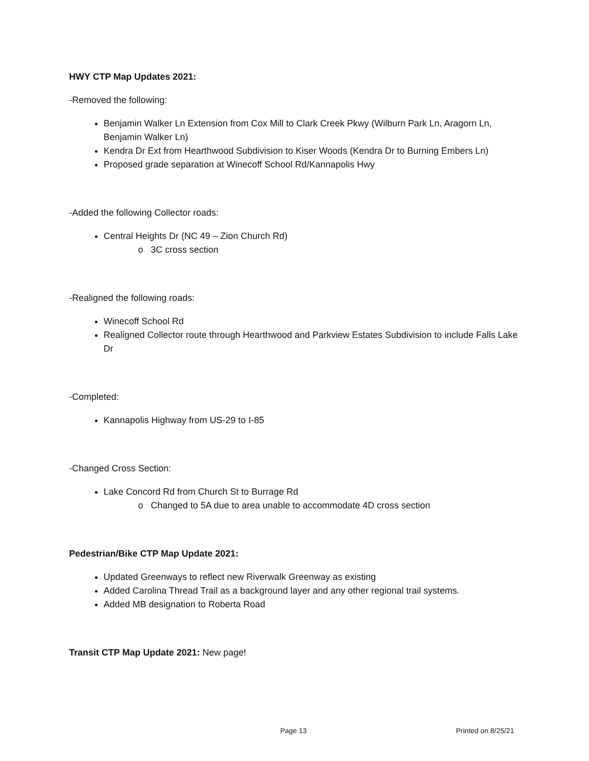HWY CTP Map Updates 2021:
-Removed the following:
Benjamin Walker Ln Extension from Cox Mill to Clark Creek Pkwy (Wilburn Park Ln, Aragorn Ln, Benjamin Walker Ln)
Kendra Dr Ext from Hearthwood Subdivision to Kiser Woods (Kendra Dr to Burning Embers Ln)
Proposed grade separation at Winecoff School Rd/Kannapolis Hwy
-Added the following Collector roads:
Central Heights Dr (NC 49 – Zion Church Rd)
o 3C cross section
-Realigned the following roads:
Winecoff School Rd
Realigned Collector route through Hearthwood and Parkview Estates Subdivision to include Falls Lake Dr
-Completed:
Kannapolis Highway from US-29 to I-85
-Changed Cross Section:
Lake Concord Rd from Church St to Burrage Rd
o Changed to 5A due to area unable to accommodate 4D cross section
Pedestrian/Bike CTP Map Update 2021:
Updated Greenways to reflect new Riverwalk Greenway as existing
Added Carolina Thread Trail as a background layer and any other regional trail systems.
Added MB designation to Roberta Road
Transit CTP Map Update 2021: New page!
Page 13 Printed on 8/25/21